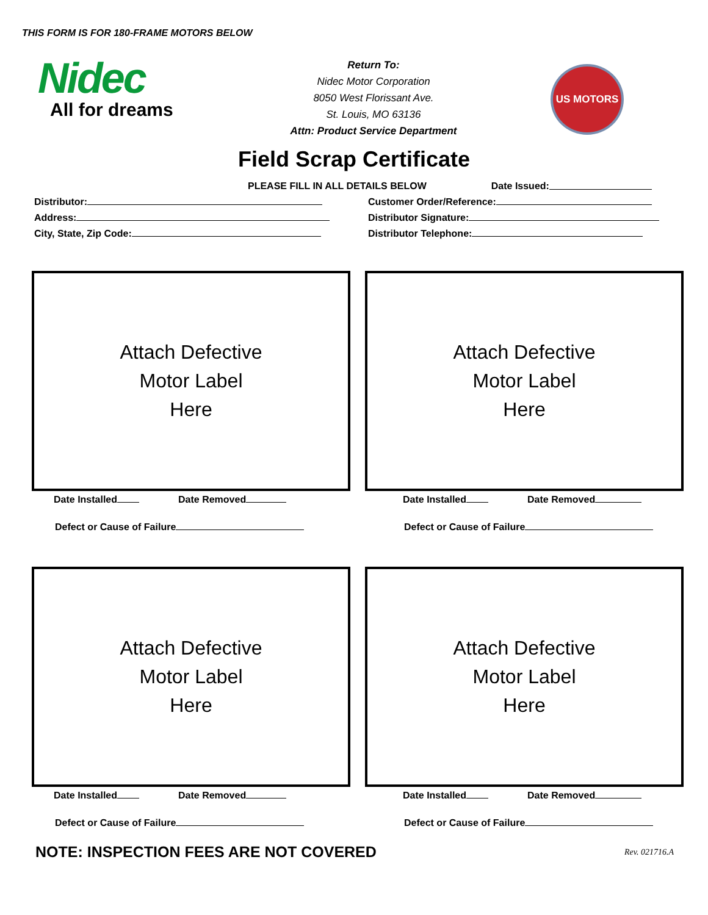THIS FORM IS FOR 180-FRAME MOTORS BELOW
Nidec
All for dreams
Return To:
Nidec Motor Corporation
8050 West Florissant Ave.
St. Louis, MO 63136
Attn: Product Service Department
US MOTORS
Field Scrap Certificate
PLEASE FILL IN ALL DETAILS BELOW Date Issued:
Distributor: Customer Order/Reference:
Address: Distributor Signature:
City, State, Zip Code: Distributor Telephone:
Attach Defective
Motor Label
Here
Date Installed Date Removed
Defect or Cause of Failure
Attach Defective
Motor Label
Here
Date Installed Date Removed
Defect or Cause of Failure
Attach Defective
Motor Label
Here
Date Installed Date Removed
Defect or Cause of Failure
Attach Defective
Motor Label
Here
Date Installed Date Removed
Defect or Cause of Failure
NOTE: INSPECTION FEES ARE NOT COVERED Rev. 021716.A